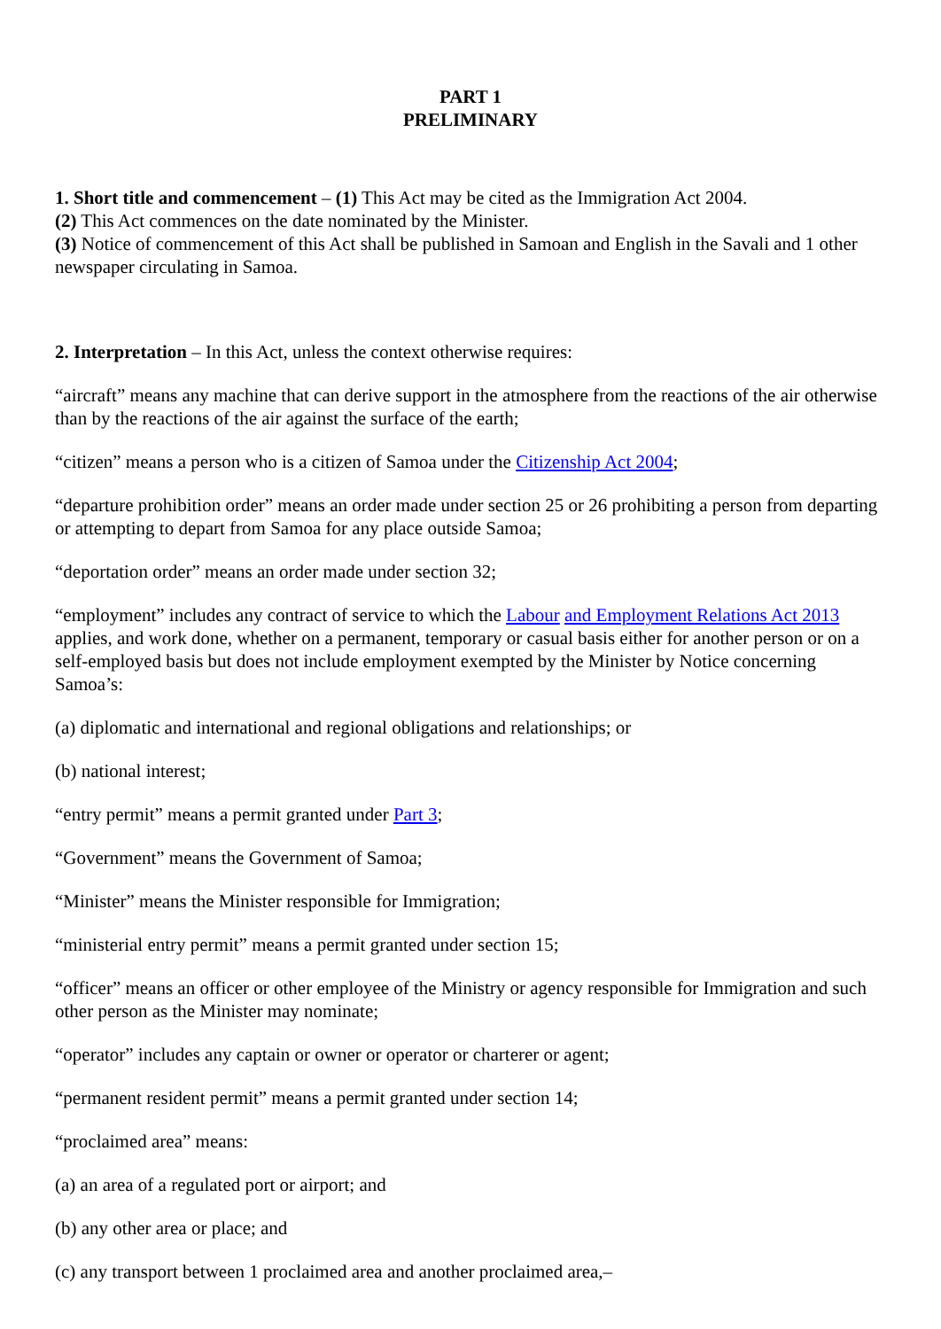PART 1
PRELIMINARY
1. Short title and commencement – (1) This Act may be cited as the Immigration Act 2004.
(2) This Act commences on the date nominated by the Minister.
(3) Notice of commencement of this Act shall be published in Samoan and English in the Savali and 1 other newspaper circulating in Samoa.
2. Interpretation – In this Act, unless the context otherwise requires:
“aircraft” means any machine that can derive support in the atmosphere from the reactions of the air otherwise than by the reactions of the air against the surface of the earth;
“citizen” means a person who is a citizen of Samoa under the Citizenship Act 2004;
“departure prohibition order” means an order made under section 25 or 26 prohibiting a person from departing or attempting to depart from Samoa for any place outside Samoa;
“deportation order” means an order made under section 32;
“employment” includes any contract of service to which the Labour and Employment Relations Act 2013 applies, and work done, whether on a permanent, temporary or casual basis either for another person or on a self-employed basis but does not include employment exempted by the Minister by Notice concerning Samoa’s:
(a) diplomatic and international and regional obligations and relationships; or
(b) national interest;
“entry permit” means a permit granted under Part 3;
“Government” means the Government of Samoa;
“Minister” means the Minister responsible for Immigration;
“ministerial entry permit” means a permit granted under section 15;
“officer” means an officer or other employee of the Ministry or agency responsible for Immigration and such other person as the Minister may nominate;
“operator” includes any captain or owner or operator or charterer or agent;
“permanent resident permit” means a permit granted under section 14;
“proclaimed area” means:
(a) an area of a regulated port or airport; and
(b) any other area or place; and
(c) any transport between 1 proclaimed area and another proclaimed area,–